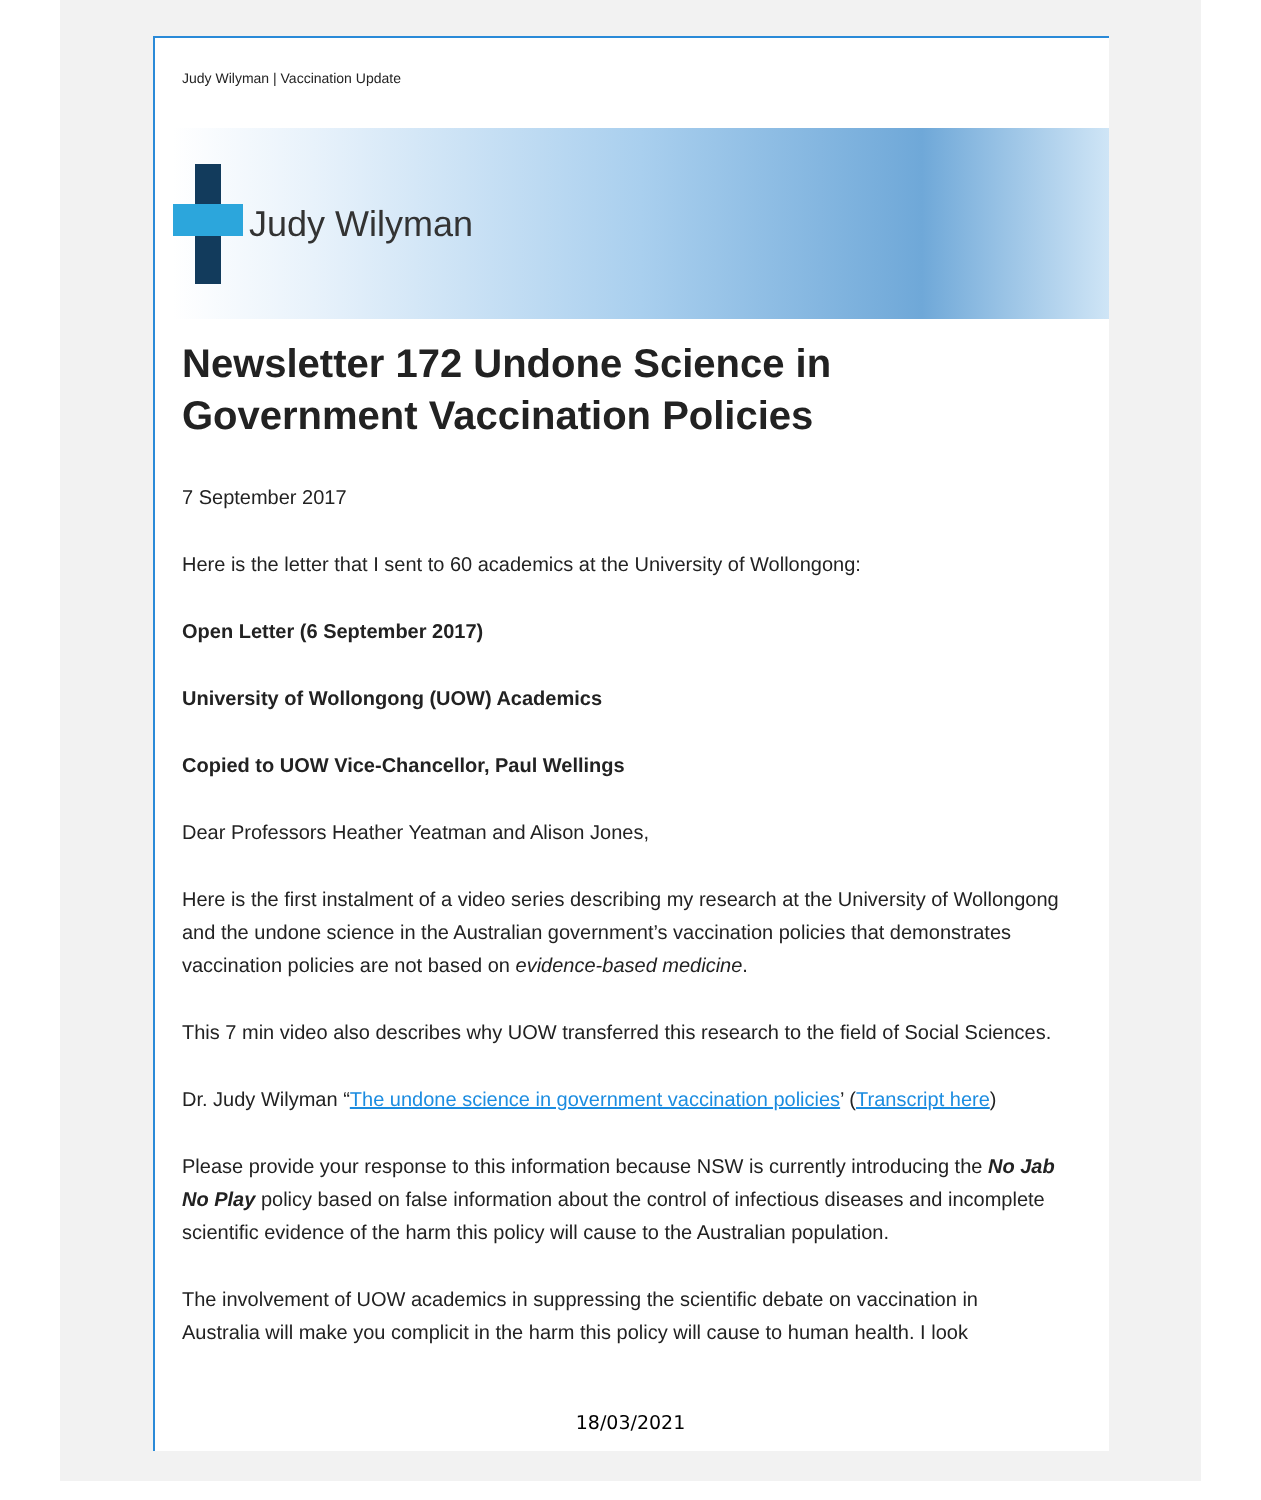Judy Wilyman | Vaccination Update
Judy Wilyman
Newsletter 172 Undone Science in Government Vaccination Policies
7 September 2017
Here is the letter that I sent to 60 academics at the University of Wollongong:
Open Letter (6 September 2017)
University of Wollongong (UOW) Academics
Copied to UOW Vice-Chancellor, Paul Wellings
Dear Professors Heather Yeatman and Alison Jones,
Here is the first instalment of a video series describing my research at the University of Wollongong and the undone science in the Australian government’s vaccination policies that demonstrates vaccination policies are not based on evidence-based medicine.
This 7 min video also describes why UOW transferred this research to the field of Social Sciences.
Dr. Judy Wilyman “The undone science in government vaccination policies’ (Transcript here)
Please provide your response to this information because NSW is currently introducing the No Jab No Play policy based on false information about the control of infectious diseases and incomplete scientific evidence of the harm this policy will cause to the Australian population.
The involvement of UOW academics in suppressing the scientific debate on vaccination in Australia will make you complicit in the harm this policy will cause to human health. I look
18/03/2021